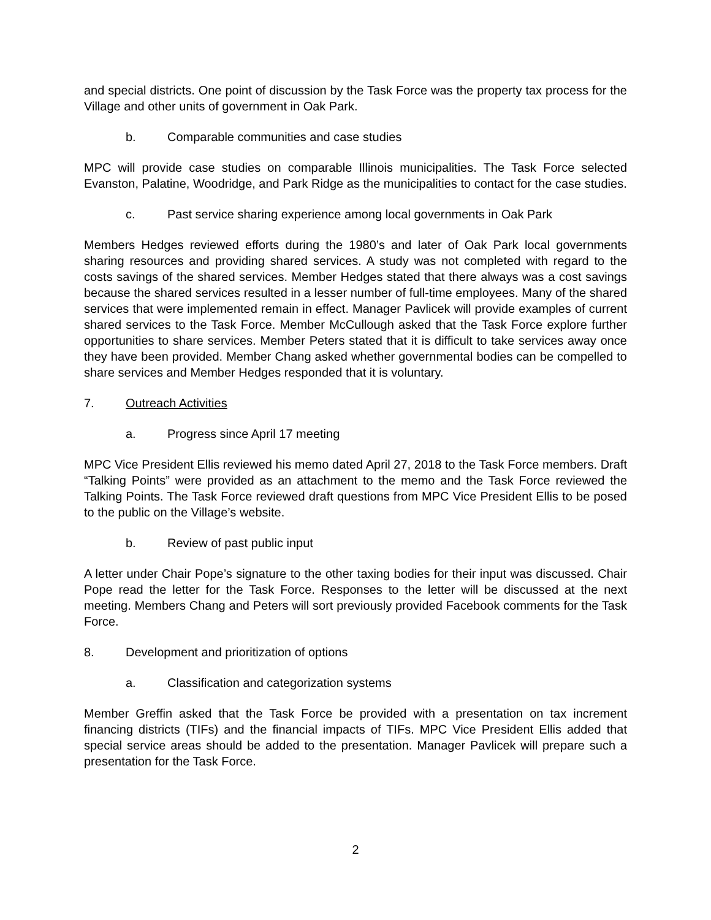and special districts. One point of discussion by the Task Force was the property tax process for the Village and other units of government in Oak Park.
b. Comparable communities and case studies
MPC will provide case studies on comparable Illinois municipalities. The Task Force selected Evanston, Palatine, Woodridge, and Park Ridge as the municipalities to contact for the case studies.
c. Past service sharing experience among local governments in Oak Park
Members Hedges reviewed efforts during the 1980’s and later of Oak Park local governments sharing resources and providing shared services. A study was not completed with regard to the costs savings of the shared services. Member Hedges stated that there always was a cost savings because the shared services resulted in a lesser number of full-time employees. Many of the shared services that were implemented remain in effect. Manager Pavlicek will provide examples of current shared services to the Task Force. Member McCullough asked that the Task Force explore further opportunities to share services. Member Peters stated that it is difficult to take services away once they have been provided. Member Chang asked whether governmental bodies can be compelled to share services and Member Hedges responded that it is voluntary.
7. Outreach Activities
a. Progress since April 17 meeting
MPC Vice President Ellis reviewed his memo dated April 27, 2018 to the Task Force members. Draft “Talking Points” were provided as an attachment to the memo and the Task Force reviewed the Talking Points. The Task Force reviewed draft questions from MPC Vice President Ellis to be posed to the public on the Village’s website.
b. Review of past public input
A letter under Chair Pope’s signature to the other taxing bodies for their input was discussed. Chair Pope read the letter for the Task Force. Responses to the letter will be discussed at the next meeting. Members Chang and Peters will sort previously provided Facebook comments for the Task Force.
8. Development and prioritization of options
a. Classification and categorization systems
Member Greffin asked that the Task Force be provided with a presentation on tax increment financing districts (TIFs) and the financial impacts of TIFs. MPC Vice President Ellis added that special service areas should be added to the presentation. Manager Pavlicek will prepare such a presentation for the Task Force.
2